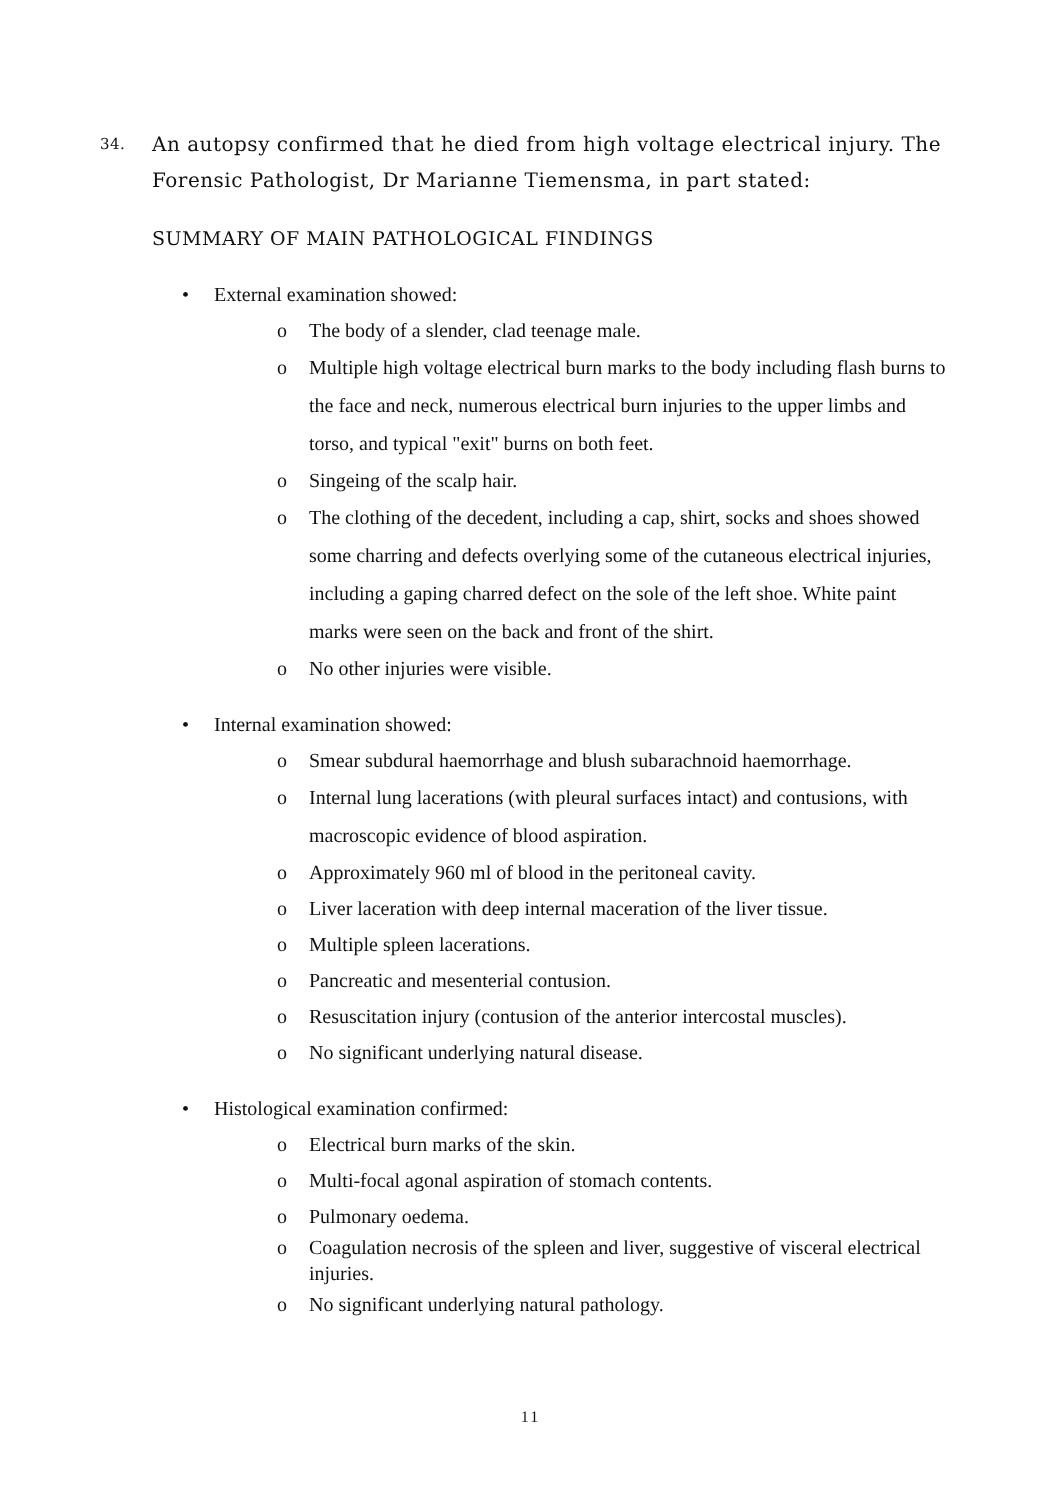34.
An autopsy confirmed that he died from high voltage electrical injury. The Forensic Pathologist, Dr Marianne Tiemensma, in part stated:
SUMMARY OF MAIN PATHOLOGICAL FINDINGS
• External examination showed:
o The body of a slender, clad teenage male.
o Multiple high voltage electrical burn marks to the body including flash burns to the face and neck, numerous electrical burn injuries to the upper limbs and torso, and typical "exit" burns on both feet.
o Singeing of the scalp hair.
o The clothing of the decedent, including a cap, shirt, socks and shoes showed some charring and defects overlying some of the cutaneous electrical injuries, including a gaping charred defect on the sole of the left shoe. White paint marks were seen on the back and front of the shirt.
o No other injuries were visible.
• Internal examination showed:
o Smear subdural haemorrhage and blush subarachnoid haemorrhage.
o Internal lung lacerations (with pleural surfaces intact) and contusions, with macroscopic evidence of blood aspiration.
o Approximately 960 ml of blood in the peritoneal cavity.
o Liver laceration with deep internal maceration of the liver tissue.
o Multiple spleen lacerations.
o Pancreatic and mesenterial contusion.
o Resuscitation injury (contusion of the anterior intercostal muscles).
o No significant underlying natural disease.
• Histological examination confirmed:
o Electrical burn marks of the skin.
o Multi-focal agonal aspiration of stomach contents.
o Pulmonary oedema.
o Coagulation necrosis of the spleen and liver, suggestive of visceral electrical injuries.
o No significant underlying natural pathology.
11